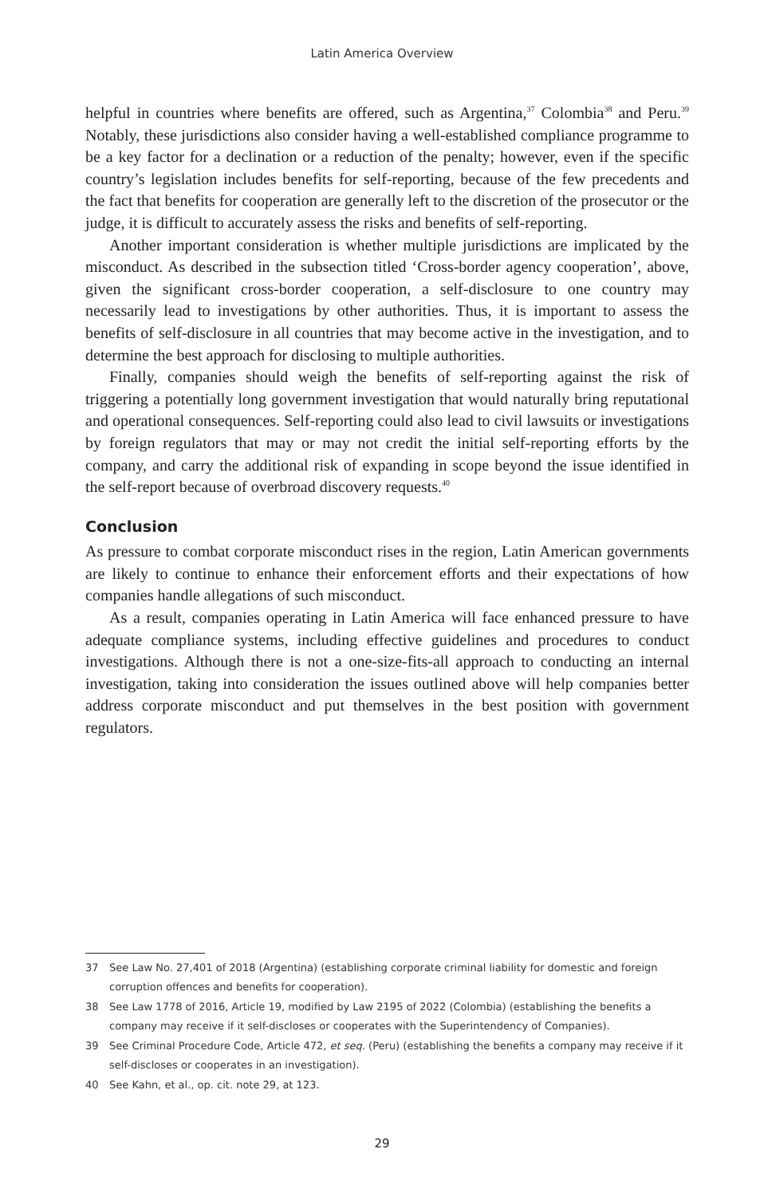Latin America Overview
helpful in countries where benefits are offered, such as Argentina,<sup>37</sup> Colombia<sup>38</sup> and Peru.<sup>39</sup> Notably, these jurisdictions also consider having a well-established compliance programme to be a key factor for a declination or a reduction of the penalty; however, even if the specific country’s legislation includes benefits for self-reporting, because of the few precedents and the fact that benefits for cooperation are generally left to the discretion of the prosecutor or the judge, it is difficult to accurately assess the risks and benefits of self-reporting.
Another important consideration is whether multiple jurisdictions are implicated by the misconduct. As described in the subsection titled ‘Cross-border agency cooperation’, above, given the significant cross-border cooperation, a self-disclosure to one country may necessarily lead to investigations by other authorities. Thus, it is important to assess the benefits of self-disclosure in all countries that may become active in the investigation, and to determine the best approach for disclosing to multiple authorities.
Finally, companies should weigh the benefits of self-reporting against the risk of triggering a potentially long government investigation that would naturally bring reputational and operational consequences. Self-reporting could also lead to civil lawsuits or investigations by foreign regulators that may or may not credit the initial self-reporting efforts by the company, and carry the additional risk of expanding in scope beyond the issue identified in the self-report because of overbroad discovery requests.<sup>40</sup>
Conclusion
As pressure to combat corporate misconduct rises in the region, Latin American governments are likely to continue to enhance their enforcement efforts and their expectations of how companies handle allegations of such misconduct.
As a result, companies operating in Latin America will face enhanced pressure to have adequate compliance systems, including effective guidelines and procedures to conduct investigations. Although there is not a one-size-fits-all approach to conducting an internal investigation, taking into consideration the issues outlined above will help companies better address corporate misconduct and put themselves in the best position with government regulators.
37 See Law No. 27,401 of 2018 (Argentina) (establishing corporate criminal liability for domestic and foreign corruption offences and benefits for cooperation).
38 See Law 1778 of 2016, Article 19, modified by Law 2195 of 2022 (Colombia) (establishing the benefits a company may receive if it self-discloses or cooperates with the Superintendency of Companies).
39 See Criminal Procedure Code, Article 472, et seq. (Peru) (establishing the benefits a company may receive if it self-discloses or cooperates in an investigation).
40 See Kahn, et al., op. cit. note 29, at 123.
29